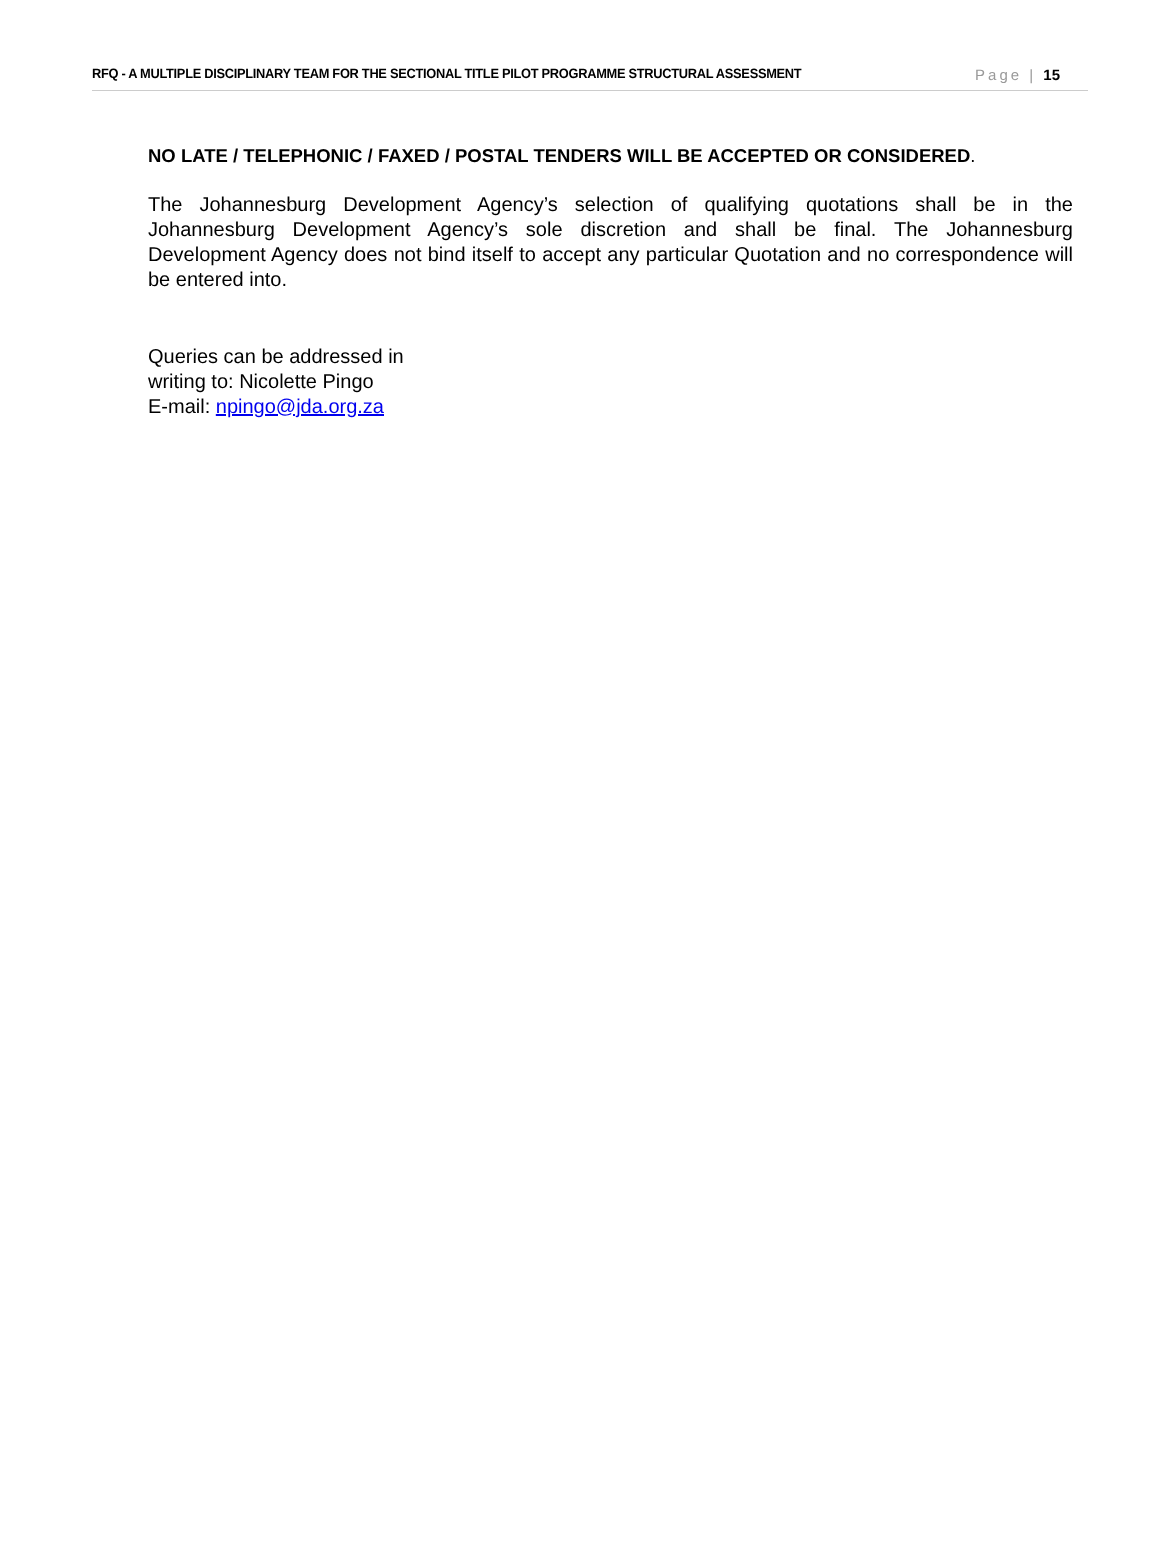RFQ - A MULTIPLE DISCIPLINARY TEAM FOR THE SECTIONAL TITLE PILOT PROGRAMME STRUCTURAL ASSESSMENT Page | 15
NO LATE / TELEPHONIC / FAXED / POSTAL TENDERS WILL BE ACCEPTED OR CONSIDERED.
The Johannesburg Development Agency’s selection of qualifying quotations shall be in the Johannesburg Development Agency’s sole discretion and shall be final. The Johannesburg Development Agency does not bind itself to accept any particular Quotation and no correspondence will be entered into.
Queries can be addressed in
writing to: Nicolette Pingo
E-mail: npingo@jda.org.za